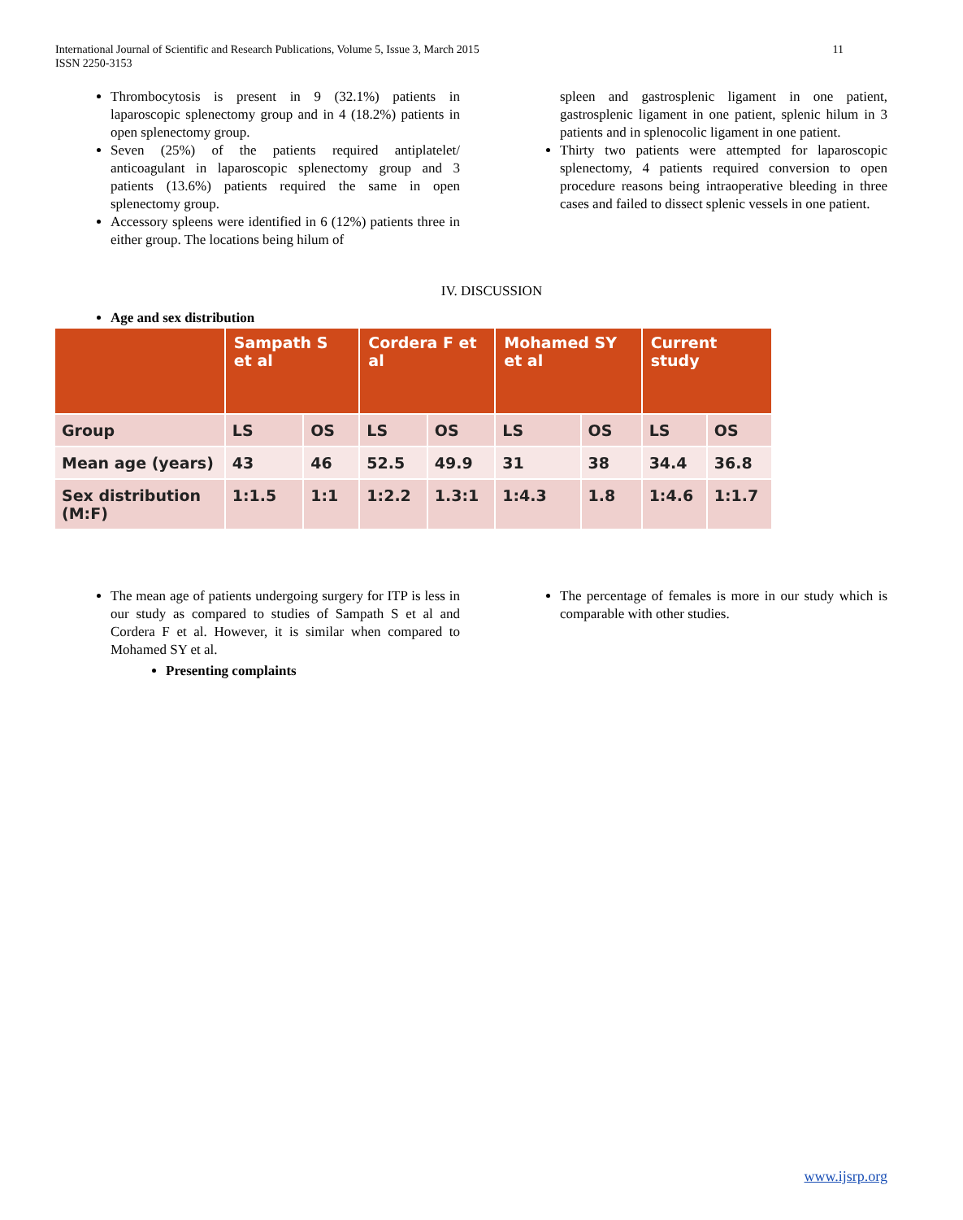International Journal of Scientific and Research Publications, Volume 5, Issue 3, March 2015
ISSN 2250-3153
11
Thrombocytosis is present in 9 (32.1%) patients in laparoscopic splenectomy group and in 4 (18.2%) patients in open splenectomy group.
Seven (25%) of the patients required antiplatelet/ anticoagulant in laparoscopic splenectomy group and 3 patients (13.6%) patients required the same in open splenectomy group.
Accessory spleens were identified in 6 (12%) patients three in either group. The locations being hilum of
spleen and gastrosplenic ligament in one patient, gastrosplenic ligament in one patient, splenic hilum in 3 patients and in splenocolic ligament in one patient.
Thirty two patients were attempted for laparoscopic splenectomy, 4 patients required conversion to open procedure reasons being intraoperative bleeding in three cases and failed to dissect splenic vessels in one patient.
IV. DISCUSSION
Age and sex distribution
| | Sampath S et al | | Cordera F et al | | Mohamed SY et al | | Current study | |
| --- | --- | --- | --- | --- | --- | --- | --- | --- |
| Group | LS | OS | LS | OS | LS | OS | LS | OS |
| Mean age (years) | 43 | 46 | 52.5 | 49.9 | 31 | 38 | 34.4 | 36.8 |
| Sex distribution (M:F) | 1:1.5 | 1:1 | 1:2.2 | 1.3:1 | 1:4.3 | 1.8 | 1:4.6 | 1:1.7 |
The mean age of patients undergoing surgery for ITP is less in our study as compared to studies of Sampath S et al and Cordera F et al. However, it is similar when compared to Mohamed SY et al.
Presenting complaints
The percentage of females is more in our study which is comparable with other studies.
www.ijsrp.org